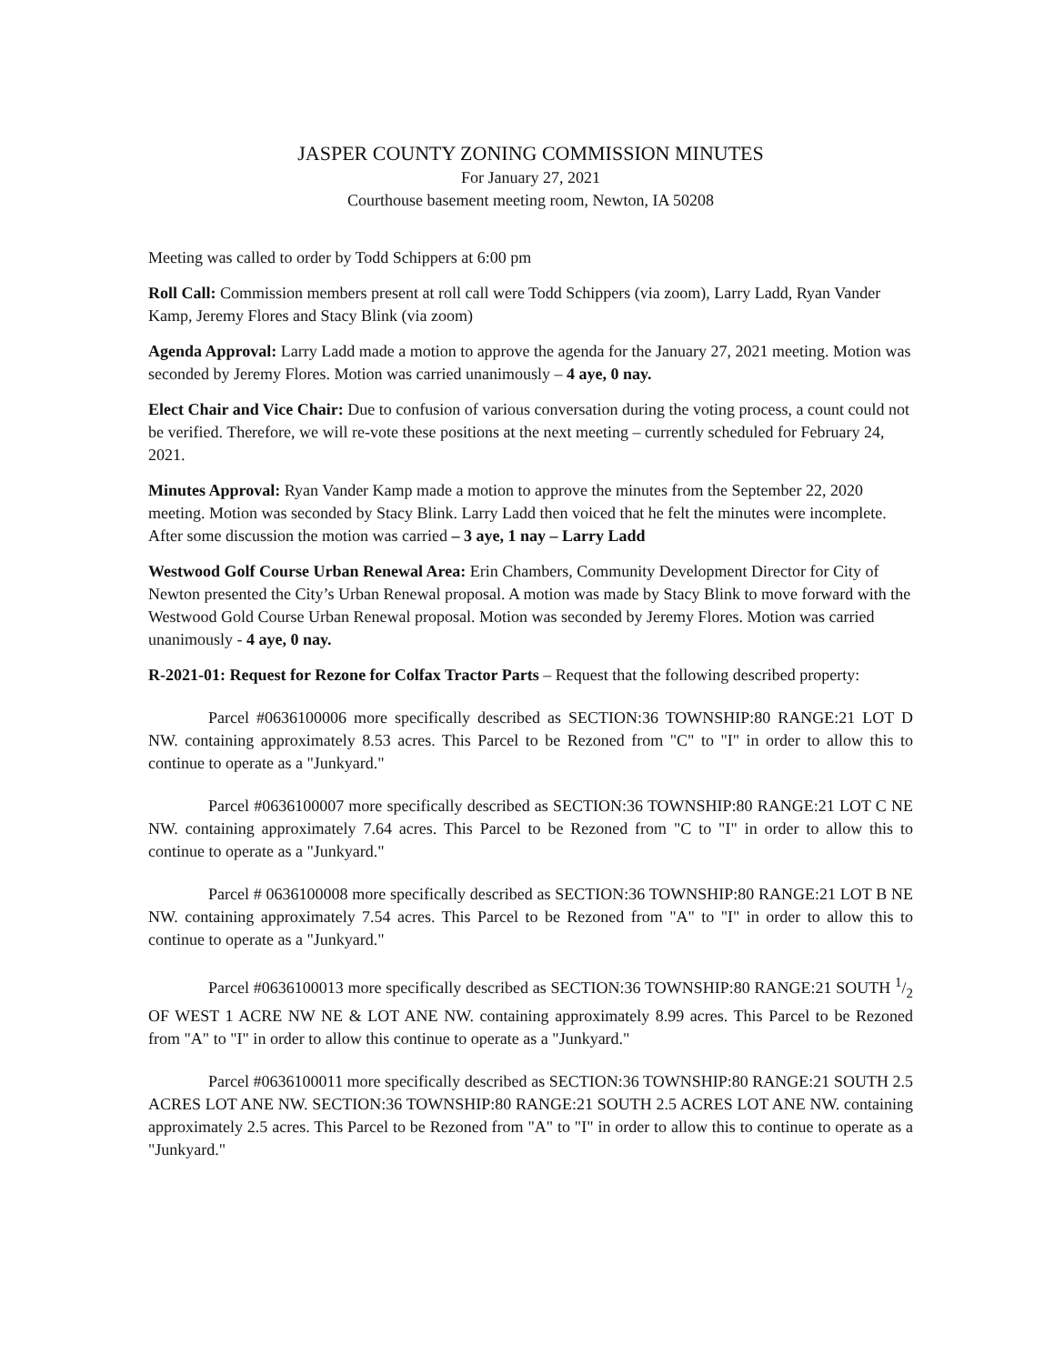JASPER COUNTY ZONING COMMISSION MINUTES
For January 27, 2021
Courthouse basement meeting room, Newton, IA 50208
Meeting was called to order by Todd Schippers at 6:00 pm
Roll Call: Commission members present at roll call were Todd Schippers (via zoom), Larry Ladd, Ryan Vander Kamp, Jeremy Flores and Stacy Blink (via zoom)
Agenda Approval: Larry Ladd made a motion to approve the agenda for the January 27, 2021 meeting. Motion was seconded by Jeremy Flores. Motion was carried unanimously – 4 aye, 0 nay.
Elect Chair and Vice Chair: Due to confusion of various conversation during the voting process, a count could not be verified. Therefore, we will re-vote these positions at the next meeting – currently scheduled for February 24, 2021.
Minutes Approval: Ryan Vander Kamp made a motion to approve the minutes from the September 22, 2020 meeting. Motion was seconded by Stacy Blink. Larry Ladd then voiced that he felt the minutes were incomplete. After some discussion the motion was carried – 3 aye, 1 nay – Larry Ladd
Westwood Golf Course Urban Renewal Area: Erin Chambers, Community Development Director for City of Newton presented the City’s Urban Renewal proposal. A motion was made by Stacy Blink to move forward with the Westwood Gold Course Urban Renewal proposal. Motion was seconded by Jeremy Flores. Motion was carried unanimously - 4 aye, 0 nay.
R-2021-01: Request for Rezone for Colfax Tractor Parts – Request that the following described property:
Parcel #0636100006 more specifically described as SECTION:36 TOWNSHIP:80 RANGE:21 LOT D NW. containing approximately 8.53 acres. This Parcel to be Rezoned from "C" to "I" in order to allow this to continue to operate as a "Junkyard."
Parcel #0636100007 more specifically described as SECTION:36 TOWNSHIP:80 RANGE:21 LOT C NE NW. containing approximately 7.64 acres. This Parcel to be Rezoned from "C to "I" in order to allow this to continue to operate as a "Junkyard."
Parcel # 0636100008 more specifically described as SECTION:36 TOWNSHIP:80 RANGE:21 LOT B NE NW. containing approximately 7.54 acres. This Parcel to be Rezoned from "A" to "I" in order to allow this to continue to operate as a "Junkyard."
Parcel #0636100013 more specifically described as SECTION:36 TOWNSHIP:80 RANGE:21 SOUTH 1/2 OF WEST 1 ACRE NW NE & LOT ANE NW. containing approximately 8.99 acres. This Parcel to be Rezoned from "A" to "I" in order to allow this continue to operate as a "Junkyard."
Parcel #0636100011 more specifically described as SECTION:36 TOWNSHIP:80 RANGE:21 SOUTH 2.5 ACRES LOT ANE NW. SECTION:36 TOWNSHIP:80 RANGE:21 SOUTH 2.5 ACRES LOT ANE NW. containing approximately 2.5 acres. This Parcel to be Rezoned from "A" to "I" in order to allow this to continue to operate as a "Junkyard."